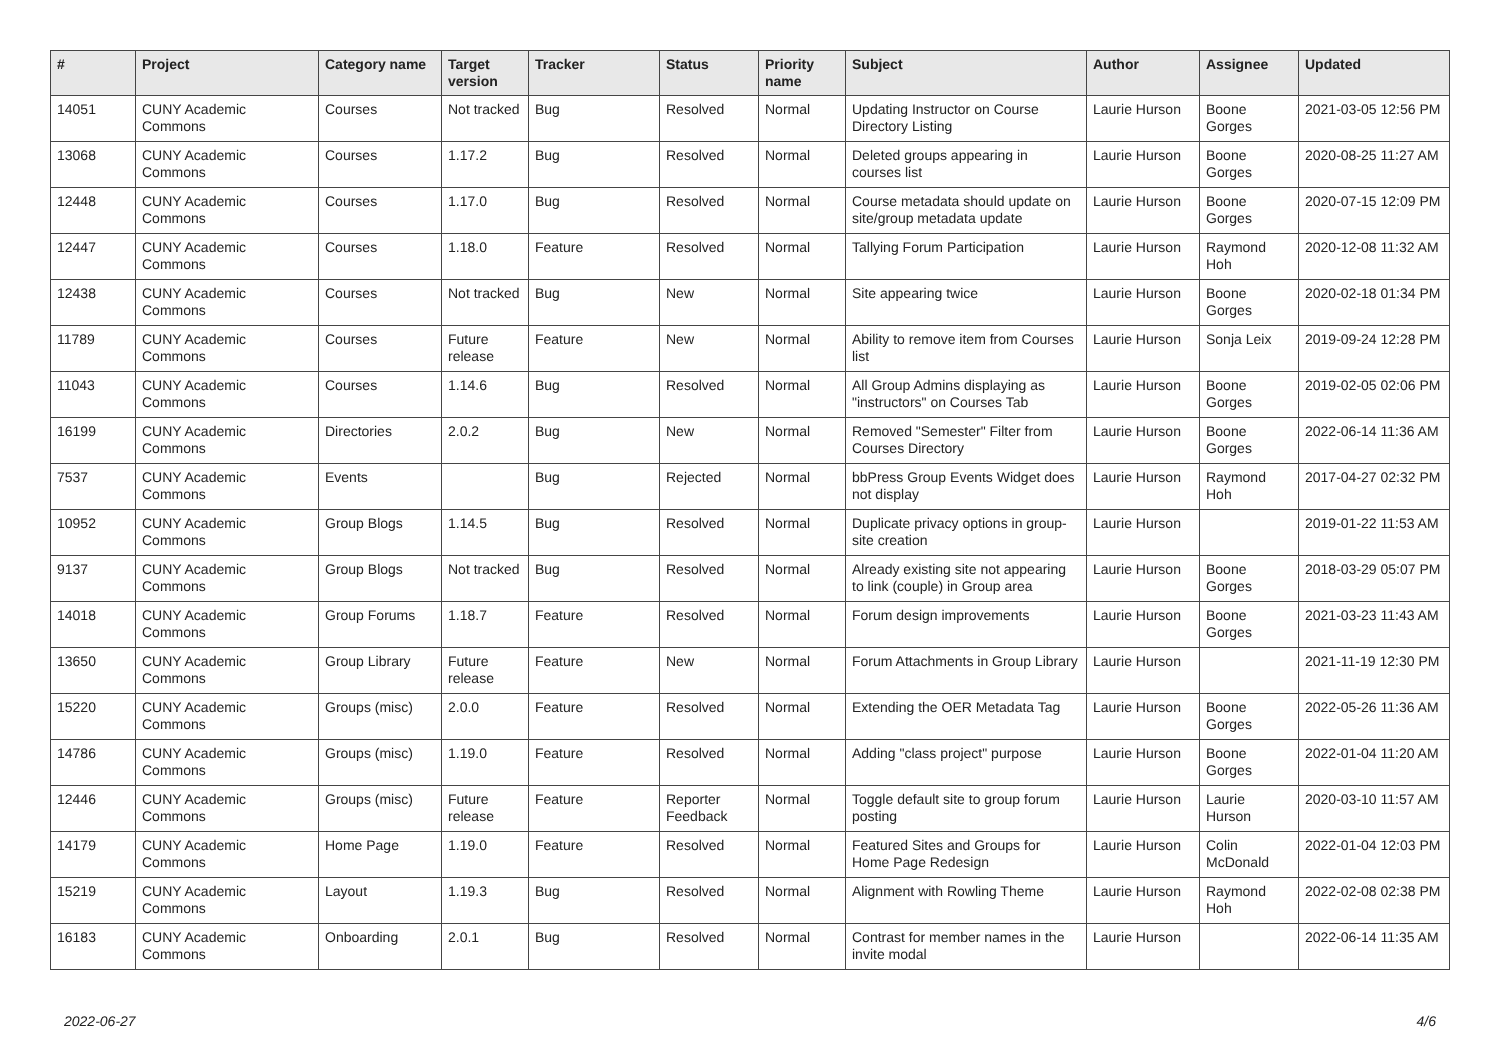| # | Project | Category name | Target version | Tracker | Status | Priority name | Subject | Author | Assignee | Updated |
| --- | --- | --- | --- | --- | --- | --- | --- | --- | --- | --- |
| 14051 | CUNY Academic Commons | Courses | Not tracked | Bug | Resolved | Normal | Updating Instructor on Course Directory Listing | Laurie Hurson | Boone Gorges | 2021-03-05 12:56 PM |
| 13068 | CUNY Academic Commons | Courses | 1.17.2 | Bug | Resolved | Normal | Deleted groups appearing in courses list | Laurie Hurson | Boone Gorges | 2020-08-25 11:27 AM |
| 12448 | CUNY Academic Commons | Courses | 1.17.0 | Bug | Resolved | Normal | Course metadata should update on site/group metadata update | Laurie Hurson | Boone Gorges | 2020-07-15 12:09 PM |
| 12447 | CUNY Academic Commons | Courses | 1.18.0 | Feature | Resolved | Normal | Tallying Forum Participation | Laurie Hurson | Raymond Hoh | 2020-12-08 11:32 AM |
| 12438 | CUNY Academic Commons | Courses | Not tracked | Bug | New | Normal | Site appearing twice | Laurie Hurson | Boone Gorges | 2020-02-18 01:34 PM |
| 11789 | CUNY Academic Commons | Courses | Future release | Feature | New | Normal | Ability to remove item from Courses list | Laurie Hurson | Sonja Leix | 2019-09-24 12:28 PM |
| 11043 | CUNY Academic Commons | Courses | 1.14.6 | Bug | Resolved | Normal | All Group Admins displaying as "instructors" on Courses Tab | Laurie Hurson | Boone Gorges | 2019-02-05 02:06 PM |
| 16199 | CUNY Academic Commons | Directories | 2.0.2 | Bug | New | Normal | Removed "Semester" Filter from Courses Directory | Laurie Hurson | Boone Gorges | 2022-06-14 11:36 AM |
| 7537 | CUNY Academic Commons | Events | | Bug | Rejected | Normal | bbPress Group Events Widget does not display | Laurie Hurson | Raymond Hoh | 2017-04-27 02:32 PM |
| 10952 | CUNY Academic Commons | Group Blogs | 1.14.5 | Bug | Resolved | Normal | Duplicate privacy options in group-site creation | Laurie Hurson | | 2019-01-22 11:53 AM |
| 9137 | CUNY Academic Commons | Group Blogs | Not tracked | Bug | Resolved | Normal | Already existing site not appearing to link (couple) in Group area | Laurie Hurson | Boone Gorges | 2018-03-29 05:07 PM |
| 14018 | CUNY Academic Commons | Group Forums | 1.18.7 | Feature | Resolved | Normal | Forum design improvements | Laurie Hurson | Boone Gorges | 2021-03-23 11:43 AM |
| 13650 | CUNY Academic Commons | Group Library | Future release | Feature | New | Normal | Forum Attachments in Group Library | Laurie Hurson | | 2021-11-19 12:30 PM |
| 15220 | CUNY Academic Commons | Groups (misc) | 2.0.0 | Feature | Resolved | Normal | Extending the OER Metadata Tag | Laurie Hurson | Boone Gorges | 2022-05-26 11:36 AM |
| 14786 | CUNY Academic Commons | Groups (misc) | 1.19.0 | Feature | Resolved | Normal | Adding "class project" purpose | Laurie Hurson | Boone Gorges | 2022-01-04 11:20 AM |
| 12446 | CUNY Academic Commons | Groups (misc) | Future release | Feature | Reporter Feedback | Normal | Toggle default site to group forum posting | Laurie Hurson | Laurie Hurson | 2020-03-10 11:57 AM |
| 14179 | CUNY Academic Commons | Home Page | 1.19.0 | Feature | Resolved | Normal | Featured Sites and Groups for Home Page Redesign | Laurie Hurson | Colin McDonald | 2022-01-04 12:03 PM |
| 15219 | CUNY Academic Commons | Layout | 1.19.3 | Bug | Resolved | Normal | Alignment with Rowling Theme | Laurie Hurson | Raymond Hoh | 2022-02-08 02:38 PM |
| 16183 | CUNY Academic Commons | Onboarding | 2.0.1 | Bug | Resolved | Normal | Contrast for member names in the invite modal | Laurie Hurson | | 2022-06-14 11:35 AM |
2022-06-27 4/6